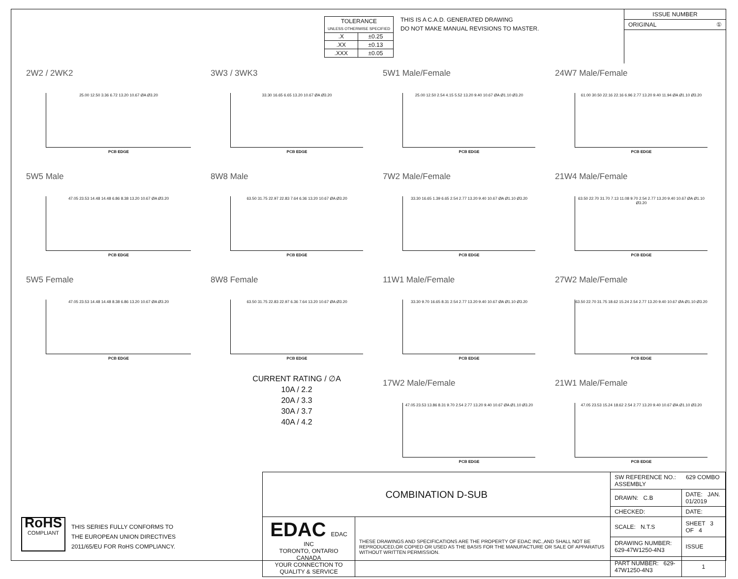| TOLERANCE UNLESS OTHERWISE SPECIFIED | |
| .X | ±0.25 |
| .XX | ±0.13 |
| .XXX | ±0.05 |
THIS IS A C.A.D. GENERATED DRAWING
DO NOT MAKE MANUAL REVISIONS TO MASTER.
ISSUE NUMBER
ORIGINAL ①
2W2 / 2WK2
25.00 12.50 3.36 6.72 13.20 10.67 ØA Ø3.20
PCB EDGE
3W3 / 3WK3
33.30 16.65 6.65 13.20 10.67 ØA Ø3.20
PCB EDGE
5W1 Male/Female
25.00 12.50 2.54 4.15 5.52 13.20 9.40 10.67 ØA Ø1.10 Ø3.20
PCB EDGE
24W7 Male/Female
61.00 30.50 22.16 22.16 6.96 2.77 13.20 9.40 11.94 ØA Ø1.10 Ø3.20
PCB EDGE
5W5 Male
47.05 23.53 14.48 14.48 6.86 8.38 13.20 10.67 ØA Ø3.20
PCB EDGE
8W8 Male
63.50 31.75 22.97 22.83 7.64 6.36 13.20 10.67 ØA Ø3.20
PCB EDGE
7W2 Male/Female
33.30 16.65 1.39 6.65 2.54 2.77 13.20 9.40 10.67 ØA Ø1.10 Ø3.20
PCB EDGE
21W4 Male/Female
63.50 22.70 31.70 7.13 11.08 9.70 2.54 2.77 13.20 9.40 10.67 ØA Ø1.10 Ø3.20
PCB EDGE
5W5 Female
47.05 23.53 14.48 14.48 8.38 6.86 13.20 10.67 ØA Ø3.20
PCB EDGE
8W8 Female
63.50 31.75 22.83 22.97 6.36 7.64 13.20 10.67 ØA Ø3.20
PCB EDGE
11W1 Male/Female
33.30 9.70 16.65 8.31 2.54 2.77 13.20 9.40 10.67 ØA Ø1.10 Ø3.20
PCB EDGE
27W2 Male/Female
63.50 22.70 31.75 18.62 15.24 2.54 2.77 13.20 9.40 10.67 ØA Ø1.10 Ø3.20
PCB EDGE
CURRENT RATING / ∅A
10A / 2.2
20A / 3.3
30A / 3.7
40A / 4.2
17W2 Male/Female
47.05 23.53 13.86 8.31 9.70 2.54 2.77 13.20 9.40 10.67 ØA Ø1.10 Ø3.20
PCB EDGE
21W1 Male/Female
47.05 23.53 15.24 18.62 2.54 2.77 13.20 9.40 10.67 ØA Ø1.10 Ø3.20
PCB EDGE
RoHS
COMPLIANT
THIS SERIES FULLY CONFORMS TO
THE EUROPEAN UNION DIRECTIVES
2011/65/EU FOR RoHS COMPLIANCY.
| COMBINATION D-SUB | | SW REFERENCE NO.: 629 COMBO ASSEMBLY | | |
| | | DRAWN: C.B | DATE: JAN. 01/2019 | |
| | | CHECKED: | DATE: | |
| EDAC EDAC INC TORONTO, ONTARIO CANADA YOUR CONNECTION TO QUALITY & SERVICE | THESE DRAWINGS AND SPECIFICATIONS ARE THE PROPERTY OF EDAC INC.,AND SHALL NOT BE REPRODUCED,OR COPIED OR USED AS THE BASIS FOR THE MANUFACTURE OR SALE OF APPARATUS WITHOUT WRITTEN PERMISSION. | SCALE: N.T.S | SHEET 3 OF 4 | |
| | | DRAWING NUMBER: 629-47W1250-4N3 | | ISSUE |
| | | PART NUMBER: 629-47W1250-4N3 | | 1 |